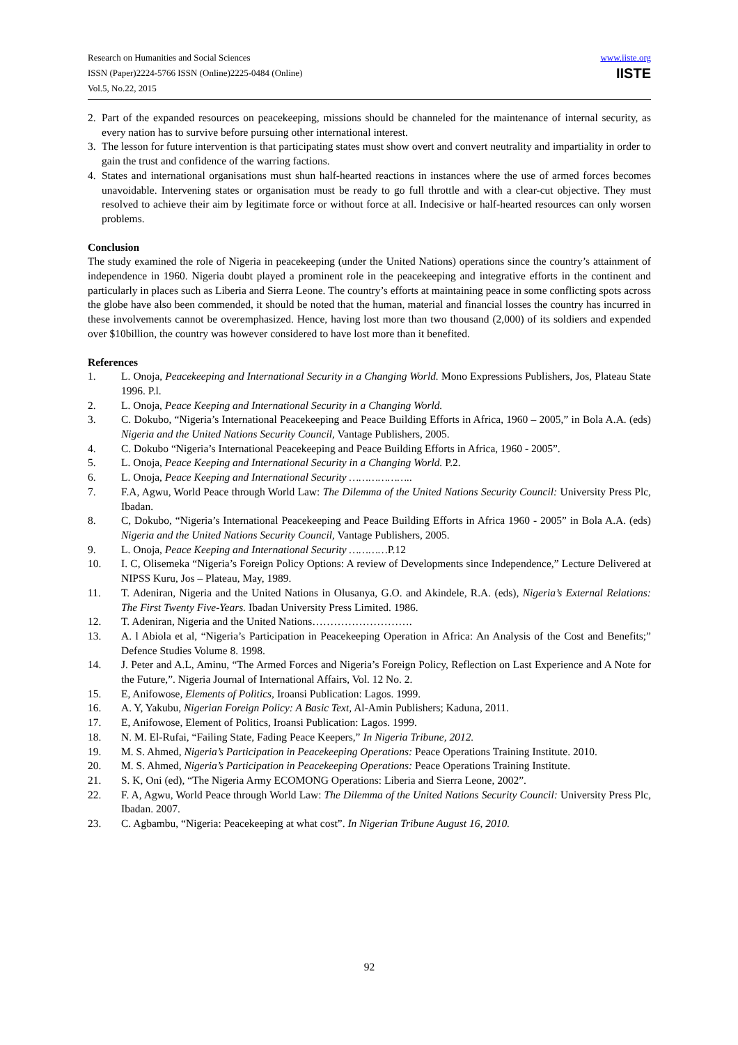Research on Humanities and Social Sciences
ISSN (Paper)2224-5766 ISSN (Online)2225-0484 (Online)
Vol.5, No.22, 2015
www.iiste.org
IISTE
2. Part of the expanded resources on peacekeeping, missions should be channeled for the maintenance of internal security, as every nation has to survive before pursuing other international interest.
3. The lesson for future intervention is that participating states must show overt and convert neutrality and impartiality in order to gain the trust and confidence of the warring factions.
4. States and international organisations must shun half-hearted reactions in instances where the use of armed forces becomes unavoidable. Intervening states or organisation must be ready to go full throttle and with a clear-cut objective. They must resolved to achieve their aim by legitimate force or without force at all. Indecisive or half-hearted resources can only worsen problems.
Conclusion
The study examined the role of Nigeria in peacekeeping (under the United Nations) operations since the country’s attainment of independence in 1960. Nigeria doubt played a prominent role in the peacekeeping and integrative efforts in the continent and particularly in places such as Liberia and Sierra Leone. The country’s efforts at maintaining peace in some conflicting spots across the globe have also been commended, it should be noted that the human, material and financial losses the country has incurred in these involvements cannot be overemphasized. Hence, having lost more than two thousand (2,000) of its soldiers and expended over $10billion, the country was however considered to have lost more than it benefited.
References
1. L. Onoja, Peacekeeping and International Security in a Changing World. Mono Expressions Publishers, Jos, Plateau State 1996. P.l.
2. L. Onoja, Peace Keeping and International Security in a Changing World.
3. C. Dokubo, “Nigeria’s International Peacekeeping and Peace Building Efforts in Africa, 1960 – 2005,” in Bola A.A. (eds) Nigeria and the United Nations Security Council, Vantage Publishers, 2005.
4. C. Dokubo “Nigeria’s International Peacekeeping and Peace Building Efforts in Africa, 1960 - 2005”.
5. L. Onoja, Peace Keeping and International Security in a Changing World. P.2.
6. L. Onoja, Peace Keeping and International Security ………………..
7. F.A, Agwu, World Peace through World Law: The Dilemma of the United Nations Security Council: University Press Plc, Ibadan.
8. C, Dokubo, “Nigeria’s International Peacekeeping and Peace Building Efforts in Africa 1960 - 2005” in Bola A.A. (eds) Nigeria and the United Nations Security Council, Vantage Publishers, 2005.
9. L. Onoja, Peace Keeping and International Security …………P.12
10. I. C, Olisemeka “Nigeria’s Foreign Policy Options: A review of Developments since Independence,” Lecture Delivered at NIPSS Kuru, Jos – Plateau, May, 1989.
11. T. Adeniran, Nigeria and the United Nations in Olusanya, G.O. and Akindele, R.A. (eds), Nigeria’s External Relations: The First Twenty Five-Years. Ibadan University Press Limited. 1986.
12. T. Adeniran, Nigeria and the United Nations……………………….
13. A. l Abiola et al, “Nigeria’s Participation in Peacekeeping Operation in Africa: An Analysis of the Cost and Benefits;” Defence Studies Volume 8. 1998.
14. J. Peter and A.L, Aminu, “The Armed Forces and Nigeria’s Foreign Policy, Reflection on Last Experience and A Note for the Future,”. Nigeria Journal of International Affairs, Vol. 12 No. 2.
15. E, Anifowose, Elements of Politics, Iroansi Publication: Lagos. 1999.
16. A. Y, Yakubu, Nigerian Foreign Policy: A Basic Text, Al-Amin Publishers; Kaduna, 2011.
17. E, Anifowose, Element of Politics, Iroansi Publication: Lagos. 1999.
18. N. M. El-Rufai, “Failing State, Fading Peace Keepers,” In Nigeria Tribune, 2012.
19. M. S. Ahmed, Nigeria’s Participation in Peacekeeping Operations: Peace Operations Training Institute. 2010.
20. M. S. Ahmed, Nigeria’s Participation in Peacekeeping Operations: Peace Operations Training Institute.
21. S. K, Oni (ed), “The Nigeria Army ECOMONG Operations: Liberia and Sierra Leone, 2002”.
22. F. A, Agwu, World Peace through World Law: The Dilemma of the United Nations Security Council: University Press Plc, Ibadan. 2007.
23. C. Agbambu, “Nigeria: Peacekeeping at what cost”. In Nigerian Tribune August 16, 2010.
92